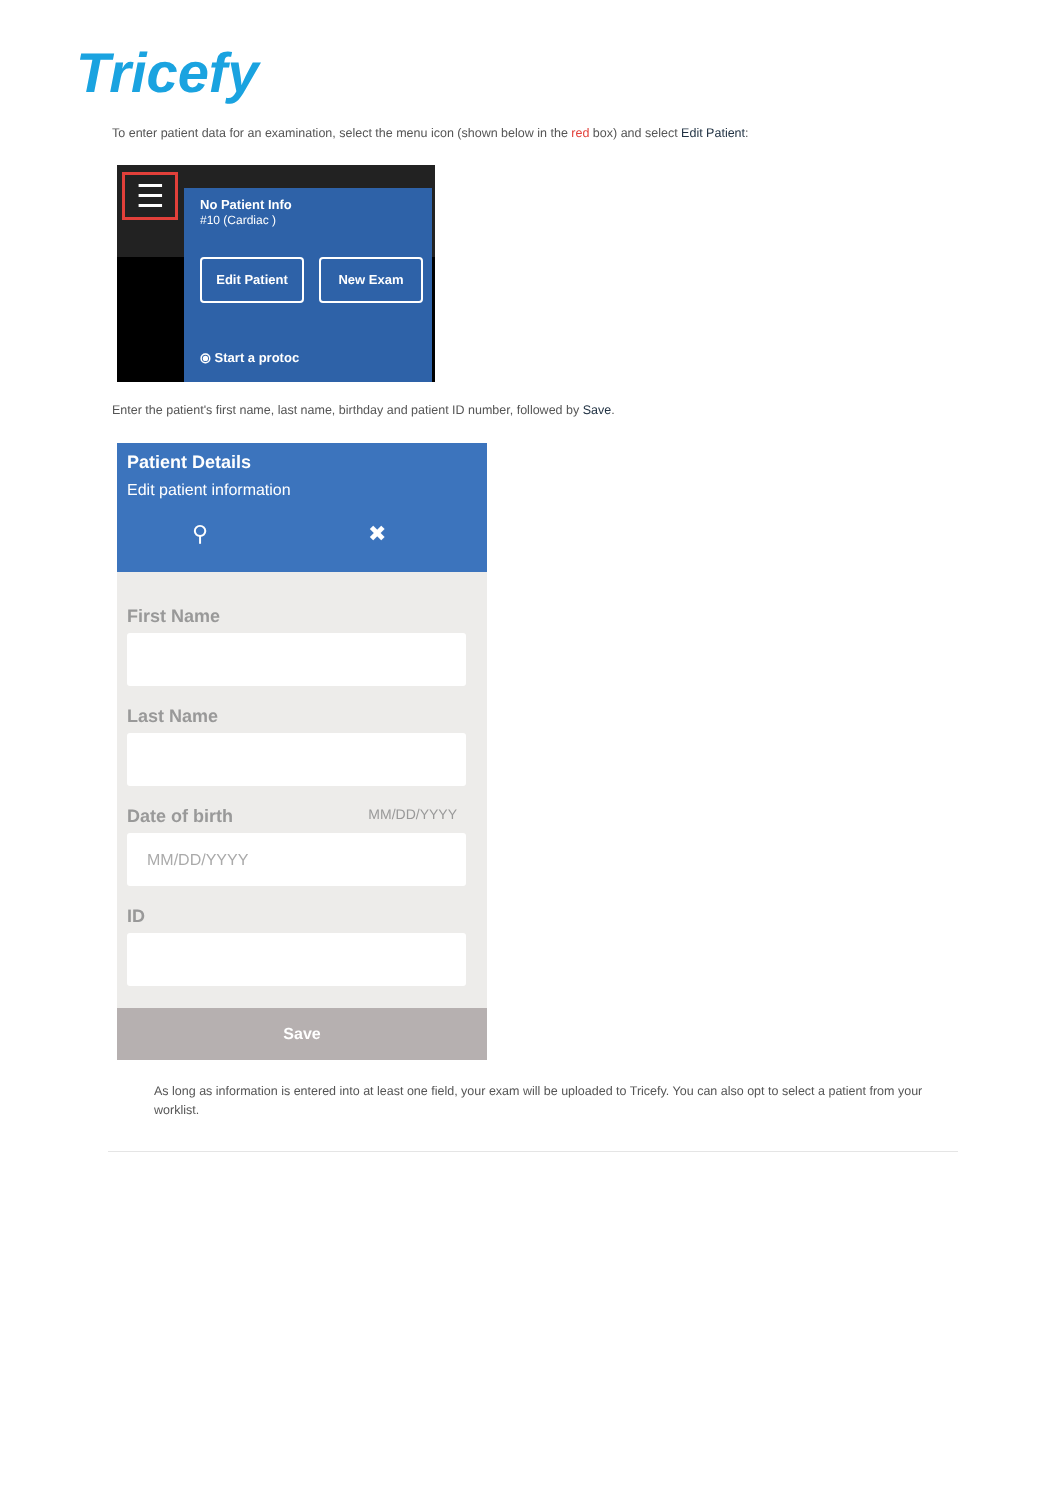Tricefy
To enter patient data for an examination, select the menu icon (shown below in the red box) and select Edit Patient:
☰
No Patient Info
#10 (Cardiac )
Edit Patient New Exam
⦿ Start a protoc
Enter the patient's first name, last name, birthday and patient ID number, followed by Save.
Patient Details
Edit patient information
⚲ ✖
First Name
Last Name
Date of birth MM/DD/YYYY
MM/DD/YYYY
ID
Save
As long as information is entered into at least one field, your exam will be uploaded to Tricefy. You can also opt to select a patient from your worklist.